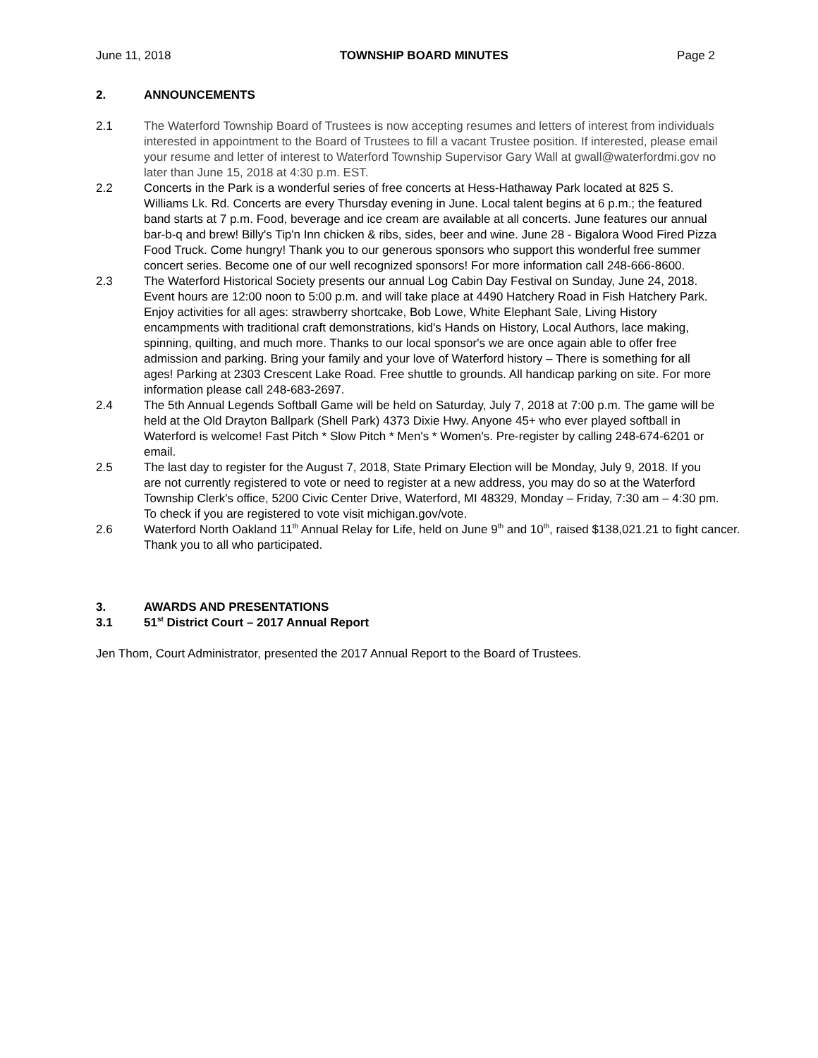June 11, 2018 TOWNSHIP BOARD MINUTES Page 2
2. ANNOUNCEMENTS
2.1 The Waterford Township Board of Trustees is now accepting resumes and letters of interest from individuals interested in appointment to the Board of Trustees to fill a vacant Trustee position. If interested, please email your resume and letter of interest to Waterford Township Supervisor Gary Wall at gwall@waterfordmi.gov no later than June 15, 2018 at 4:30 p.m. EST.
2.2 Concerts in the Park is a wonderful series of free concerts at Hess-Hathaway Park located at 825 S. Williams Lk. Rd. Concerts are every Thursday evening in June. Local talent begins at 6 p.m.; the featured band starts at 7 p.m. Food, beverage and ice cream are available at all concerts. June features our annual bar-b-q and brew! Billy's Tip'n Inn chicken & ribs, sides, beer and wine. June 28 - Bigalora Wood Fired Pizza Food Truck. Come hungry! Thank you to our generous sponsors who support this wonderful free summer concert series. Become one of our well recognized sponsors! For more information call 248-666-8600.
2.3 The Waterford Historical Society presents our annual Log Cabin Day Festival on Sunday, June 24, 2018. Event hours are 12:00 noon to 5:00 p.m. and will take place at 4490 Hatchery Road in Fish Hatchery Park. Enjoy activities for all ages: strawberry shortcake, Bob Lowe, White Elephant Sale, Living History encampments with traditional craft demonstrations, kid's Hands on History, Local Authors, lace making, spinning, quilting, and much more. Thanks to our local sponsor's we are once again able to offer free admission and parking. Bring your family and your love of Waterford history – There is something for all ages! Parking at 2303 Crescent Lake Road. Free shuttle to grounds. All handicap parking on site. For more information please call 248-683-2697.
2.4 The 5th Annual Legends Softball Game will be held on Saturday, July 7, 2018 at 7:00 p.m. The game will be held at the Old Drayton Ballpark (Shell Park) 4373 Dixie Hwy. Anyone 45+ who ever played softball in Waterford is welcome! Fast Pitch * Slow Pitch * Men's * Women's. Pre-register by calling 248-674-6201 or email.
2.5 The last day to register for the August 7, 2018, State Primary Election will be Monday, July 9, 2018. If you are not currently registered to vote or need to register at a new address, you may do so at the Waterford Township Clerk's office, 5200 Civic Center Drive, Waterford, MI 48329, Monday – Friday, 7:30 am – 4:30 pm. To check if you are registered to vote visit michigan.gov/vote.
2.6 Waterford North Oakland 11<sup>th</sup> Annual Relay for Life, held on June 9<sup>th</sup> and 10<sup>th</sup>, raised $138,021.21 to fight cancer. Thank you to all who participated.
3. AWARDS AND PRESENTATIONS
3.1 51<sup>st</sup> District Court – 2017 Annual Report
Jen Thom, Court Administrator, presented the 2017 Annual Report to the Board of Trustees.